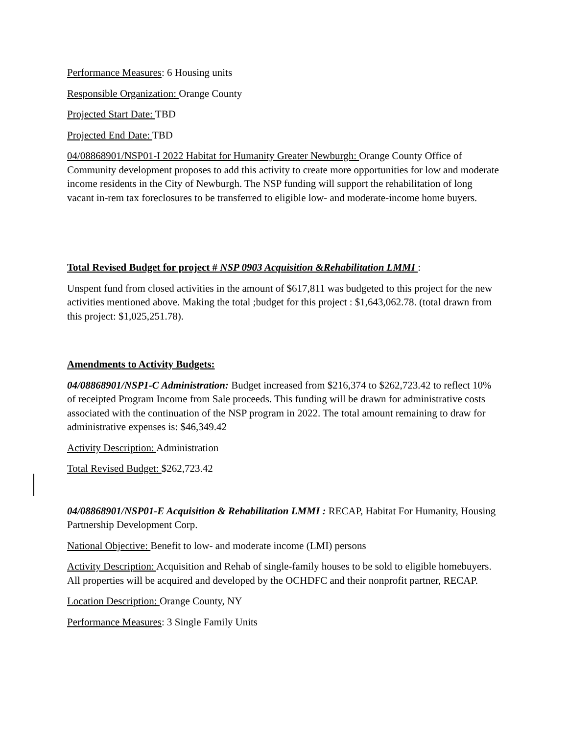Performance Measures: 6 Housing units
Responsible Organization: Orange County
Projected Start Date: TBD
Projected End Date: TBD
04/08868901/NSP01-I 2022 Habitat for Humanity Greater Newburgh: Orange County Office of Community development proposes to add this activity to create more opportunities for low and moderate income residents in the City of Newburgh. The NSP funding will support the rehabilitation of long vacant in-rem tax foreclosures to be transferred to eligible low- and moderate-income home buyers.
Total Revised Budget for project # NSP 0903 Acquisition &Rehabilitation LMMI :
Unspent fund from closed activities in the amount of $617,811 was budgeted to this project for the new activities mentioned above. Making the total ;budget for this project : $1,643,062.78. (total drawn from this project: $1,025,251.78).
Amendments to Activity Budgets:
04/08868901/NSP1-C Administration: Budget increased from $216,374 to $262,723.42 to reflect 10% of receipted Program Income from Sale proceeds. This funding will be drawn for administrative costs associated with the continuation of the NSP program in 2022. The total amount remaining to draw for administrative expenses is: $46,349.42
Activity Description: Administration
Total Revised Budget: $262,723.42
04/08868901/NSP01-E Acquisition & Rehabilitation LMMI : RECAP, Habitat For Humanity, Housing Partnership Development Corp.
National Objective: Benefit to low- and moderate income (LMI) persons
Activity Description: Acquisition and Rehab of single-family houses to be sold to eligible homebuyers. All properties will be acquired and developed by the OCHDFC and their nonprofit partner, RECAP.
Location Description: Orange County, NY
Performance Measures: 3 Single Family Units